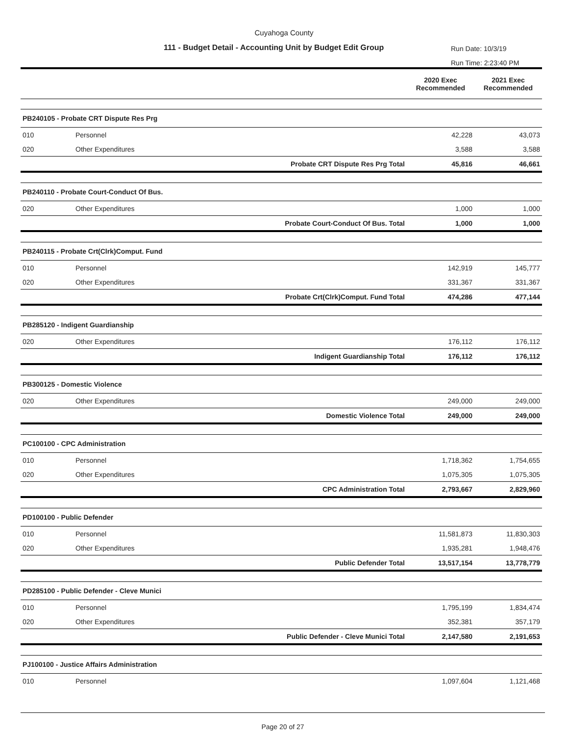Cuyahoga County
111 - Budget Detail - Accounting Unit by Budget Edit Group
Run Date: 10/3/19
Run Time: 2:23:40 PM
| | | | 2020 Exec Recommended | 2021 Exec Recommended |
| --- | --- | --- | --- | --- |
| PB240105 - Probate CRT Dispute Res Prg | | | | |
| 010 | Personnel | | 42,228 | 43,073 |
| 020 | Other Expenditures | | 3,588 | 3,588 |
| | | Probate CRT Dispute Res Prg Total | 45,816 | 46,661 |
| PB240110 - Probate Court-Conduct Of Bus. | | | | |
| 020 | Other Expenditures | | 1,000 | 1,000 |
| | | Probate Court-Conduct Of Bus. Total | 1,000 | 1,000 |
| PB240115 - Probate Crt(Clrk)Comput. Fund | | | | |
| 010 | Personnel | | 142,919 | 145,777 |
| 020 | Other Expenditures | | 331,367 | 331,367 |
| | | Probate Crt(Clrk)Comput. Fund Total | 474,286 | 477,144 |
| PB285120 - Indigent Guardianship | | | | |
| 020 | Other Expenditures | | 176,112 | 176,112 |
| | | Indigent Guardianship Total | 176,112 | 176,112 |
| PB300125 - Domestic Violence | | | | |
| 020 | Other Expenditures | | 249,000 | 249,000 |
| | | Domestic Violence Total | 249,000 | 249,000 |
| PC100100 - CPC Administration | | | | |
| 010 | Personnel | | 1,718,362 | 1,754,655 |
| 020 | Other Expenditures | | 1,075,305 | 1,075,305 |
| | | CPC Administration Total | 2,793,667 | 2,829,960 |
| PD100100 - Public Defender | | | | |
| 010 | Personnel | | 11,581,873 | 11,830,303 |
| 020 | Other Expenditures | | 1,935,281 | 1,948,476 |
| | | Public Defender Total | 13,517,154 | 13,778,779 |
| PD285100 - Public Defender - Cleve Munici | | | | |
| 010 | Personnel | | 1,795,199 | 1,834,474 |
| 020 | Other Expenditures | | 352,381 | 357,179 |
| | | Public Defender - Cleve Munici Total | 2,147,580 | 2,191,653 |
| PJ100100 - Justice Affairs Administration | | | | |
| 010 | Personnel | | 1,097,604 | 1,121,468 |
Page 20 of 27